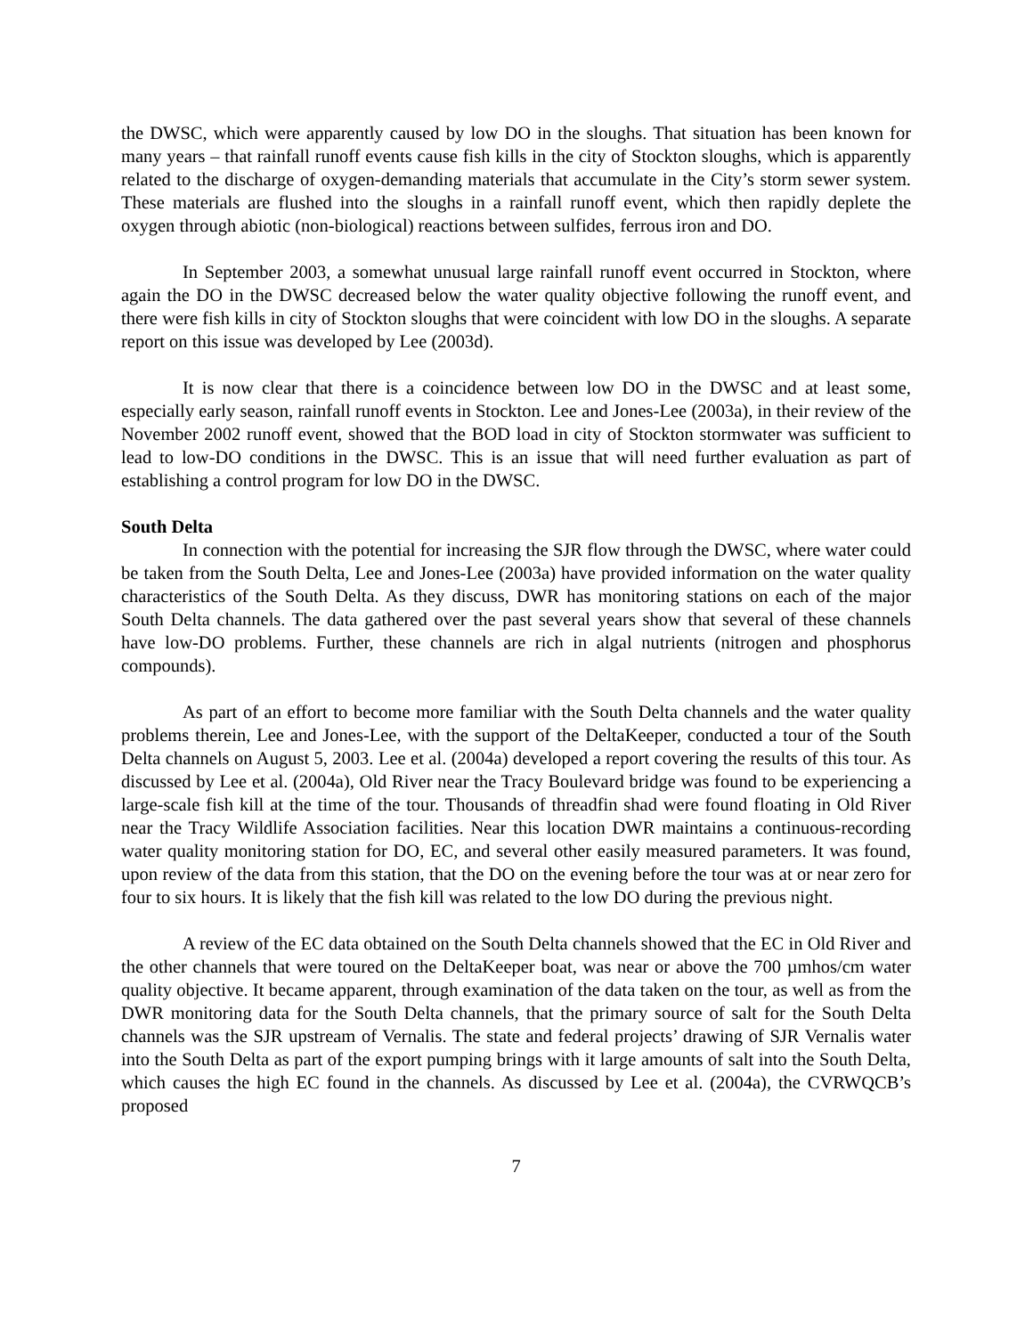the DWSC, which were apparently caused by low DO in the sloughs. That situation has been known for many years – that rainfall runoff events cause fish kills in the city of Stockton sloughs, which is apparently related to the discharge of oxygen-demanding materials that accumulate in the City’s storm sewer system. These materials are flushed into the sloughs in a rainfall runoff event, which then rapidly deplete the oxygen through abiotic (non-biological) reactions between sulfides, ferrous iron and DO.
In September 2003, a somewhat unusual large rainfall runoff event occurred in Stockton, where again the DO in the DWSC decreased below the water quality objective following the runoff event, and there were fish kills in city of Stockton sloughs that were coincident with low DO in the sloughs. A separate report on this issue was developed by Lee (2003d).
It is now clear that there is a coincidence between low DO in the DWSC and at least some, especially early season, rainfall runoff events in Stockton. Lee and Jones-Lee (2003a), in their review of the November 2002 runoff event, showed that the BOD load in city of Stockton stormwater was sufficient to lead to low-DO conditions in the DWSC. This is an issue that will need further evaluation as part of establishing a control program for low DO in the DWSC.
South Delta
In connection with the potential for increasing the SJR flow through the DWSC, where water could be taken from the South Delta, Lee and Jones-Lee (2003a) have provided information on the water quality characteristics of the South Delta. As they discuss, DWR has monitoring stations on each of the major South Delta channels. The data gathered over the past several years show that several of these channels have low-DO problems. Further, these channels are rich in algal nutrients (nitrogen and phosphorus compounds).
As part of an effort to become more familiar with the South Delta channels and the water quality problems therein, Lee and Jones-Lee, with the support of the DeltaKeeper, conducted a tour of the South Delta channels on August 5, 2003. Lee et al. (2004a) developed a report covering the results of this tour. As discussed by Lee et al. (2004a), Old River near the Tracy Boulevard bridge was found to be experiencing a large-scale fish kill at the time of the tour. Thousands of threadfin shad were found floating in Old River near the Tracy Wildlife Association facilities. Near this location DWR maintains a continuous-recording water quality monitoring station for DO, EC, and several other easily measured parameters. It was found, upon review of the data from this station, that the DO on the evening before the tour was at or near zero for four to six hours. It is likely that the fish kill was related to the low DO during the previous night.
A review of the EC data obtained on the South Delta channels showed that the EC in Old River and the other channels that were toured on the DeltaKeeper boat, was near or above the 700 µmhos/cm water quality objective. It became apparent, through examination of the data taken on the tour, as well as from the DWR monitoring data for the South Delta channels, that the primary source of salt for the South Delta channels was the SJR upstream of Vernalis. The state and federal projects’ drawing of SJR Vernalis water into the South Delta as part of the export pumping brings with it large amounts of salt into the South Delta, which causes the high EC found in the channels. As discussed by Lee et al. (2004a), the CVRWQCB’s proposed
7